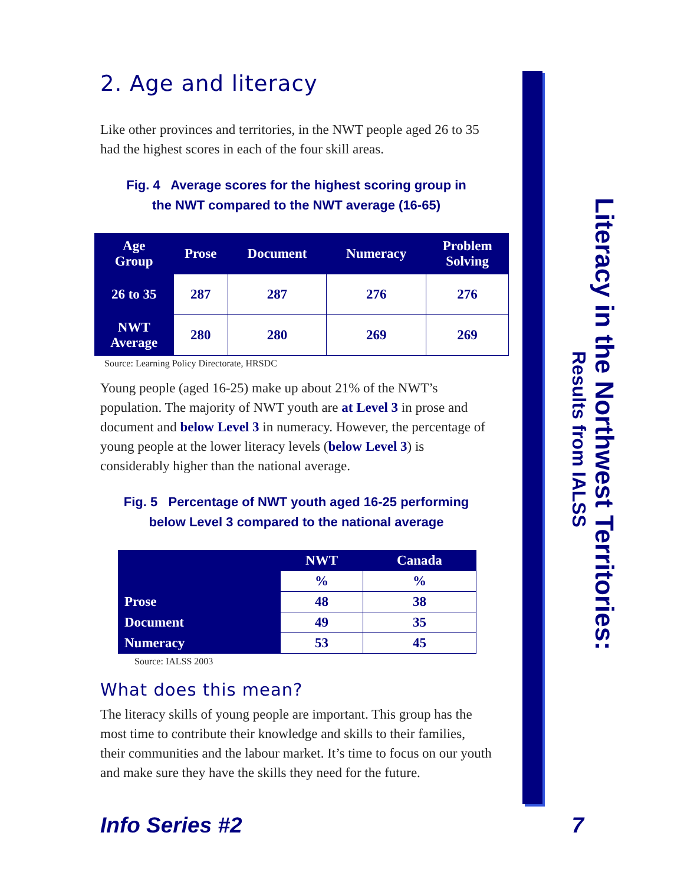2. Age and literacy
Like other provinces and territories, in the NWT people aged 26 to 35 had the highest scores in each of the four skill areas.
Fig. 4 Average scores for the highest scoring group in
the NWT compared to the NWT average (16-65)
| Age Group | Prose | Document | Numeracy | Problem Solving |
| --- | --- | --- | --- | --- |
| 26 to 35 | 287 | 287 | 276 | 276 |
| NWT Average | 280 | 280 | 269 | 269 |
Source: Learning Policy Directorate, HRSDC
Young people (aged 16-25) make up about 21% of the NWT’s population. The majority of NWT youth are at Level 3 in prose and document and below Level 3 in numeracy. However, the percentage of young people at the lower literacy levels (below Level 3) is considerably higher than the national average.
Fig. 5 Percentage of NWT youth aged 16-25 performing
below Level 3 compared to the national average
| | NWT | Canada |
| --- | --- | --- |
| | % | % |
| Prose | 48 | 38 |
| Document | 49 | 35 |
| Numeracy | 53 | 45 |
Source: IALSS 2003
What does this mean?
The literacy skills of young people are important. This group has the most time to contribute their knowledge and skills to their families, their communities and the labour market. It’s time to focus on our youth and make sure they have the skills they need for the future.
Literacy in the Northwest Territories: Results from IALSS
Info Series #2 7